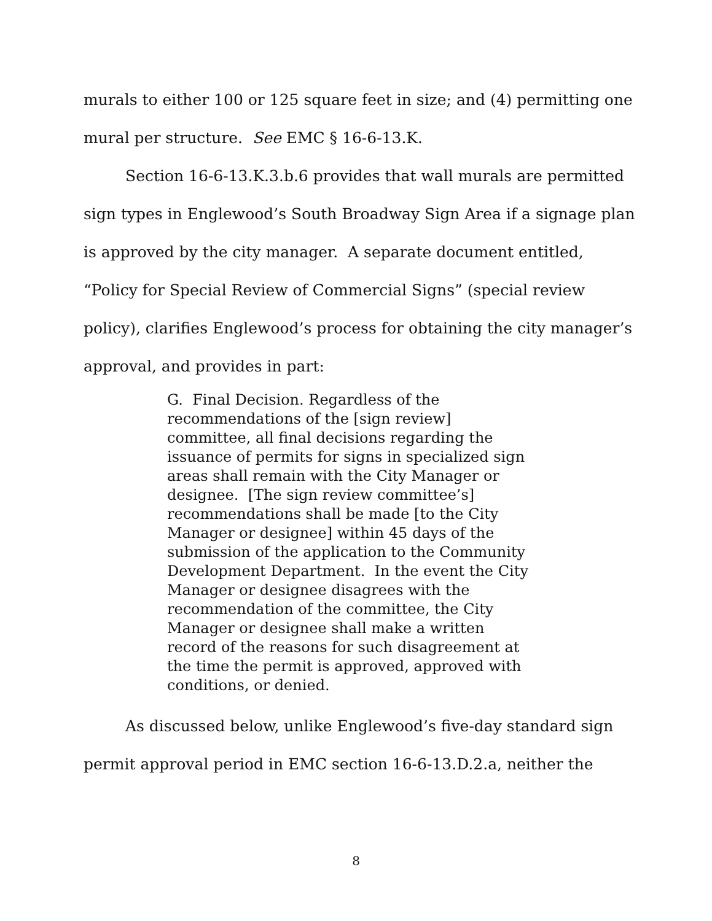murals to either 100 or 125 square feet in size; and (4) permitting one mural per structure. See EMC § 16-6-13.K.
Section 16-6-13.K.3.b.6 provides that wall murals are permitted sign types in Englewood’s South Broadway Sign Area if a signage plan is approved by the city manager. A separate document entitled, “Policy for Special Review of Commercial Signs” (special review policy), clarifies Englewood’s process for obtaining the city manager’s approval, and provides in part:
G. Final Decision. Regardless of the recommendations of the [sign review] committee, all final decisions regarding the issuance of permits for signs in specialized sign areas shall remain with the City Manager or designee. [The sign review committee’s] recommendations shall be made [to the City Manager or designee] within 45 days of the submission of the application to the Community Development Department. In the event the City Manager or designee disagrees with the recommendation of the committee, the City Manager or designee shall make a written record of the reasons for such disagreement at the time the permit is approved, approved with conditions, or denied.
As discussed below, unlike Englewood’s five-day standard sign permit approval period in EMC section 16-6-13.D.2.a, neither the
8